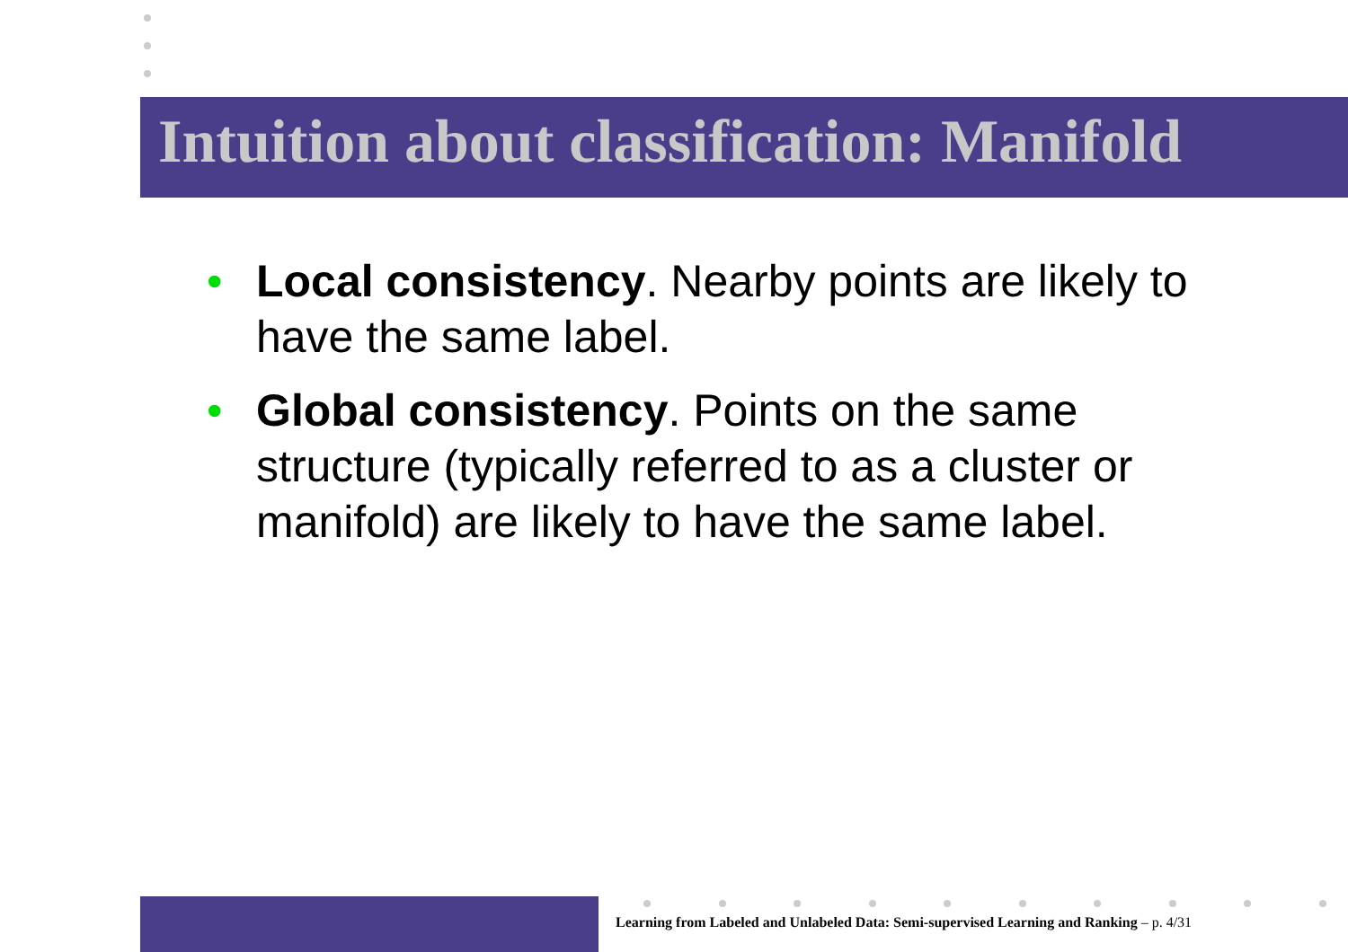Intuition about classification: Manifold
• Local consistency. Nearby points are likely to have the same label.
• Global consistency. Points on the same structure (typically referred to as a cluster or manifold) are likely to have the same label.
Learning from Labeled and Unlabeled Data: Semi-supervised Learning and Ranking – p. 4/31